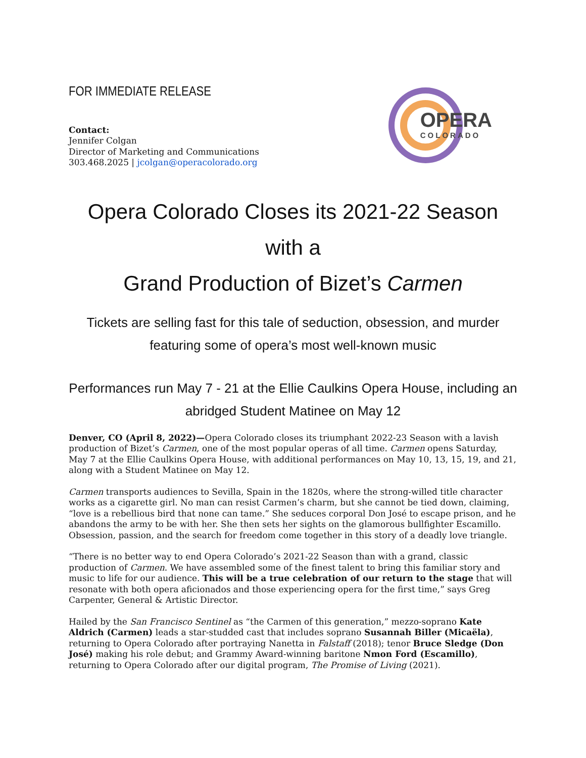FOR IMMEDIATE RELEASE
Contact:
Jennifer Colgan
Director of Marketing and Communications
303.468.2025 | jcolgan@operacolorado.org
OPERA
COLORADO
Opera Colorado Closes its 2021-22 Season with a
Grand Production of Bizet’s Carmen
Tickets are selling fast for this tale of seduction, obsession, and murder featuring some of opera’s most well-known music
Performances run May 7 - 21 at the Ellie Caulkins Opera House, including an abridged Student Matinee on May 12
Denver, CO (April 8, 2022)—Opera Colorado closes its triumphant 2022-23 Season with a lavish production of Bizet’s Carmen, one of the most popular operas of all time. Carmen opens Saturday, May 7 at the Ellie Caulkins Opera House, with additional performances on May 10, 13, 15, 19, and 21, along with a Student Matinee on May 12.
Carmen transports audiences to Sevilla, Spain in the 1820s, where the strong-willed title character works as a cigarette girl. No man can resist Carmen’s charm, but she cannot be tied down, claiming, “love is a rebellious bird that none can tame.” She seduces corporal Don José to escape prison, and he abandons the army to be with her. She then sets her sights on the glamorous bullfighter Escamillo. Obsession, passion, and the search for freedom come together in this story of a deadly love triangle.
“There is no better way to end Opera Colorado’s 2021-22 Season than with a grand, classic production of Carmen. We have assembled some of the finest talent to bring this familiar story and music to life for our audience. This will be a true celebration of our return to the stage that will resonate with both opera aficionados and those experiencing opera for the first time,” says Greg Carpenter, General & Artistic Director.
Hailed by the San Francisco Sentinel as “the Carmen of this generation,” mezzo-soprano Kate Aldrich (Carmen) leads a star-studded cast that includes soprano Susannah Biller (Micaëla), returning to Opera Colorado after portraying Nanetta in Falstaff (2018); tenor Bruce Sledge (Don José) making his role debut; and Grammy Award-winning baritone Nmon Ford (Escamillo), returning to Opera Colorado after our digital program, The Promise of Living (2021).